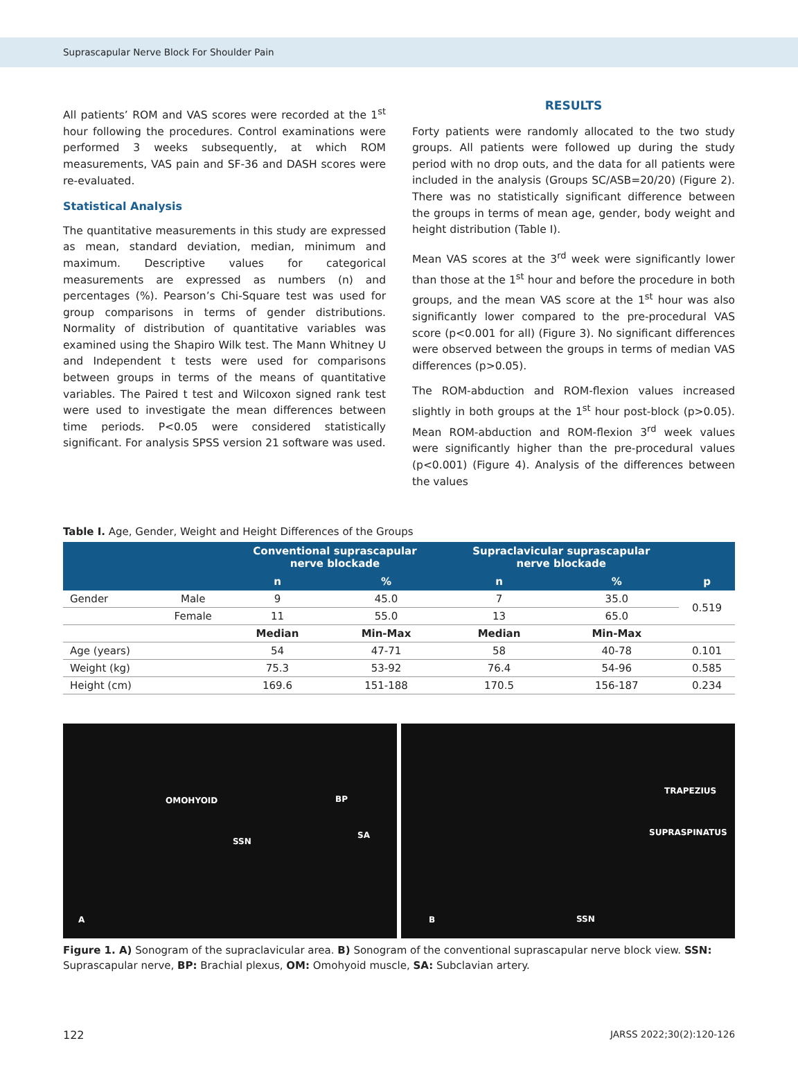Suprascapular Nerve Block For Shoulder Pain
All patients’ ROM and VAS scores were recorded at the 1<sup>st</sup> hour following the procedures. Control examinations were performed 3 weeks subsequently, at which ROM measurements, VAS pain and SF-36 and DASH scores were re-evaluated.
Statistical Analysis
The quantitative measurements in this study are expressed as mean, standard deviation, median, minimum and maximum. Descriptive values for categorical measurements are expressed as numbers (n) and percentages (%). Pearson’s Chi-Square test was used for group comparisons in terms of gender distributions. Normality of distribution of quantitative variables was examined using the Shapiro Wilk test. The Mann Whitney U and Independent t tests were used for comparisons between groups in terms of the means of quantitative variables. The Paired t test and Wilcoxon signed rank test were used to investigate the mean differences between time periods. P<0.05 were considered statistically significant. For analysis SPSS version 21 software was used.
RESULTS
Forty patients were randomly allocated to the two study groups. All patients were followed up during the study period with no drop outs, and the data for all patients were included in the analysis (Groups SC/ASB=20/20) (Figure 2). There was no statistically significant difference between the groups in terms of mean age, gender, body weight and height distribution (Table I).
Mean VAS scores at the 3<sup>rd</sup> week were significantly lower than those at the 1<sup>st</sup> hour and before the procedure in both groups, and the mean VAS score at the 1<sup>st</sup> hour was also significantly lower compared to the pre-procedural VAS score (p<0.001 for all) (Figure 3). No significant differences were observed between the groups in terms of median VAS differences (p>0.05).
The ROM-abduction and ROM-flexion values increased slightly in both groups at the 1<sup>st</sup> hour post-block (p>0.05). Mean ROM-abduction and ROM-flexion 3<sup>rd</sup> week values were significantly higher than the pre-procedural values (p<0.001) (Figure 4). Analysis of the differences between the values
Table I. Age, Gender, Weight and Height Differences of the Groups
| | | Conventional suprascapular nerve blockade | | Supraclavicular suprascapular nerve blockade | | |
| --- | --- | --- | --- | --- | --- | --- |
| | | n | % | n | % | p |
| Gender | Male | 9 | 45.0 | 7 | 35.0 | 0.519 |
| | Female | 11 | 55.0 | 13 | 65.0 | |
| | | Median | Min-Max | Median | Min-Max | |
| Age (years) | | 54 | 47-71 | 58 | 40-78 | 0.101 |
| Weight (kg) | | 75.3 | 53-92 | 76.4 | 54-96 | 0.585 |
| Height (cm) | | 169.6 | 151-188 | 170.5 | 156-187 | 0.234 |
OMOHYOID BP
SSN
SA
A
TRAPEZIUS
SUPRASPINATUS
SSN B
Figure 1. A) Sonogram of the supraclavicular area. B) Sonogram of the conventional suprascapular nerve block view. SSN: Suprascapular nerve, BP: Brachial plexus, OM: Omohyoid muscle, SA: Subclavian artery.
122 JARSS 2022;30(2):120-126